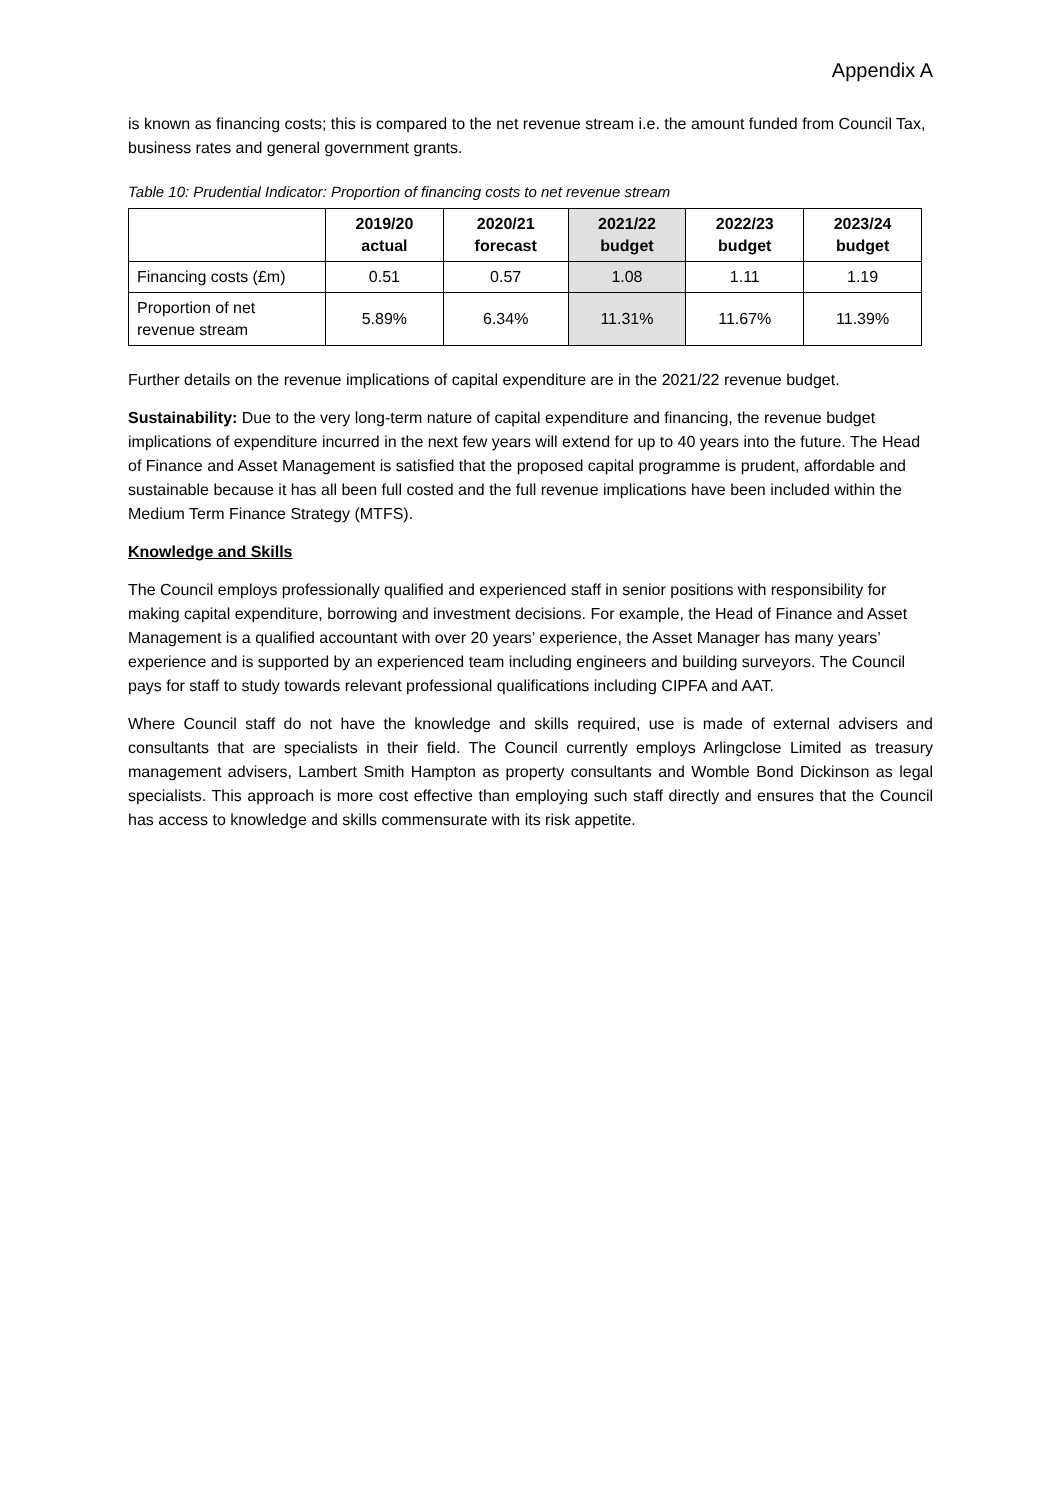Appendix A
is known as financing costs; this is compared to the net revenue stream i.e. the amount funded from Council Tax, business rates and general government grants.
Table 10: Prudential Indicator: Proportion of financing costs to net revenue stream
| | 2019/20 actual | 2020/21 forecast | 2021/22 budget | 2022/23 budget | 2023/24 budget |
| --- | --- | --- | --- | --- | --- |
| Financing costs (£m) | 0.51 | 0.57 | 1.08 | 1.11 | 1.19 |
| Proportion of net revenue stream | 5.89% | 6.34% | 11.31% | 11.67% | 11.39% |
Further details on the revenue implications of capital expenditure are in the 2021/22 revenue budget.
Sustainability: Due to the very long-term nature of capital expenditure and financing, the revenue budget implications of expenditure incurred in the next few years will extend for up to 40 years into the future. The Head of Finance and Asset Management is satisfied that the proposed capital programme is prudent, affordable and sustainable because it has all been full costed and the full revenue implications have been included within the Medium Term Finance Strategy (MTFS).
Knowledge and Skills
The Council employs professionally qualified and experienced staff in senior positions with responsibility for making capital expenditure, borrowing and investment decisions. For example, the Head of Finance and Asset Management is a qualified accountant with over 20 years’ experience, the Asset Manager has many years’ experience and is supported by an experienced team including engineers and building surveyors. The Council pays for staff to study towards relevant professional qualifications including CIPFA and AAT.
Where Council staff do not have the knowledge and skills required, use is made of external advisers and consultants that are specialists in their field. The Council currently employs Arlingclose Limited as treasury management advisers, Lambert Smith Hampton as property consultants and Womble Bond Dickinson as legal specialists. This approach is more cost effective than employing such staff directly and ensures that the Council has access to knowledge and skills commensurate with its risk appetite.